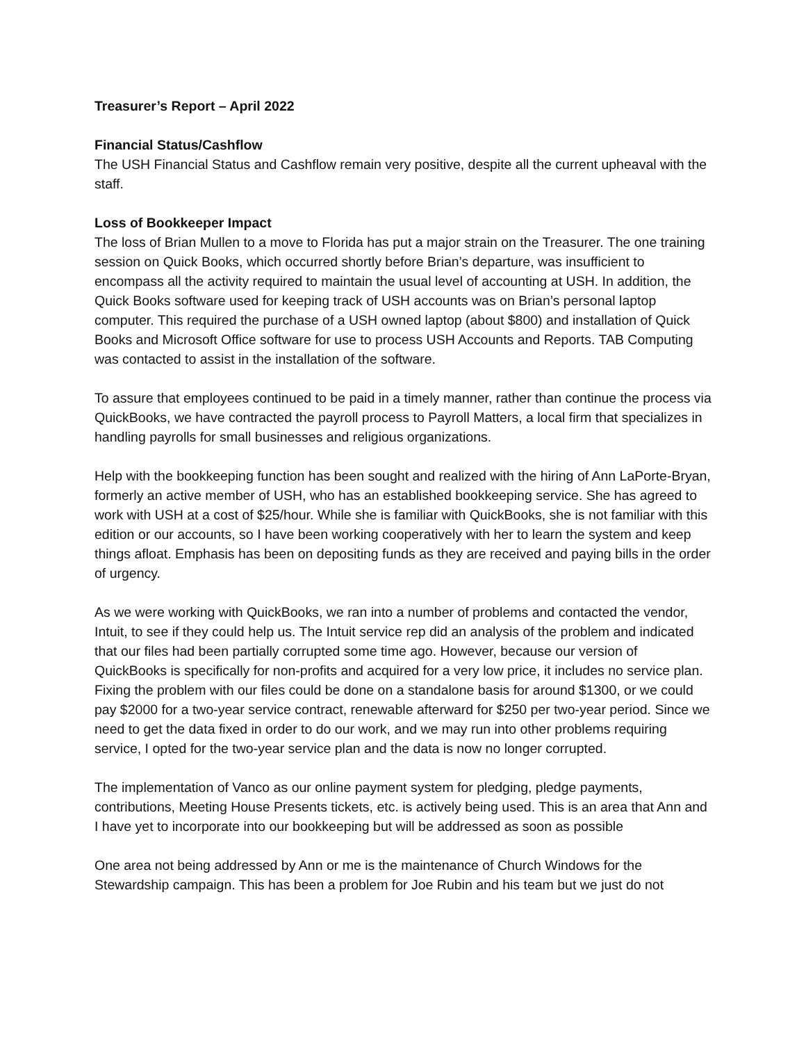Treasurer’s Report – April 2022
Financial Status/Cashflow
The USH Financial Status and Cashflow remain very positive, despite all the current upheaval with the staff.
Loss of Bookkeeper Impact
The loss of Brian Mullen to a move to Florida has put a major strain on the Treasurer. The one training session on Quick Books, which occurred shortly before Brian’s departure, was insufficient to encompass all the activity required to maintain the usual level of accounting at USH. In addition, the Quick Books software used for keeping track of USH accounts was on Brian’s personal laptop computer. This required the purchase of a USH owned laptop (about $800) and installation of Quick Books and Microsoft Office software for use to process USH Accounts and Reports. TAB Computing was contacted to assist in the installation of the software.
To assure that employees continued to be paid in a timely manner, rather than continue the process via QuickBooks, we have contracted the payroll process to Payroll Matters, a local firm that specializes in handling payrolls for small businesses and religious organizations.
Help with the bookkeeping function has been sought and realized with the hiring of Ann LaPorte-Bryan, formerly an active member of USH, who has an established bookkeeping service. She has agreed to work with USH at a cost of $25/hour. While she is familiar with QuickBooks, she is not familiar with this edition or our accounts, so I have been working cooperatively with her to learn the system and keep things afloat. Emphasis has been on depositing funds as they are received and paying bills in the order of urgency.
As we were working with QuickBooks, we ran into a number of problems and contacted the vendor, Intuit, to see if they could help us. The Intuit service rep did an analysis of the problem and indicated that our files had been partially corrupted some time ago. However, because our version of QuickBooks is specifically for non-profits and acquired for a very low price, it includes no service plan. Fixing the problem with our files could be done on a standalone basis for around $1300, or we could pay $2000 for a two-year service contract, renewable afterward for $250 per two-year period. Since we need to get the data fixed in order to do our work, and we may run into other problems requiring service, I opted for the two-year service plan and the data is now no longer corrupted.
The implementation of Vanco as our online payment system for pledging, pledge payments, contributions, Meeting House Presents tickets, etc. is actively being used. This is an area that Ann and I have yet to incorporate into our bookkeeping but will be addressed as soon as possible
One area not being addressed by Ann or me is the maintenance of Church Windows for the Stewardship campaign. This has been a problem for Joe Rubin and his team but we just do not